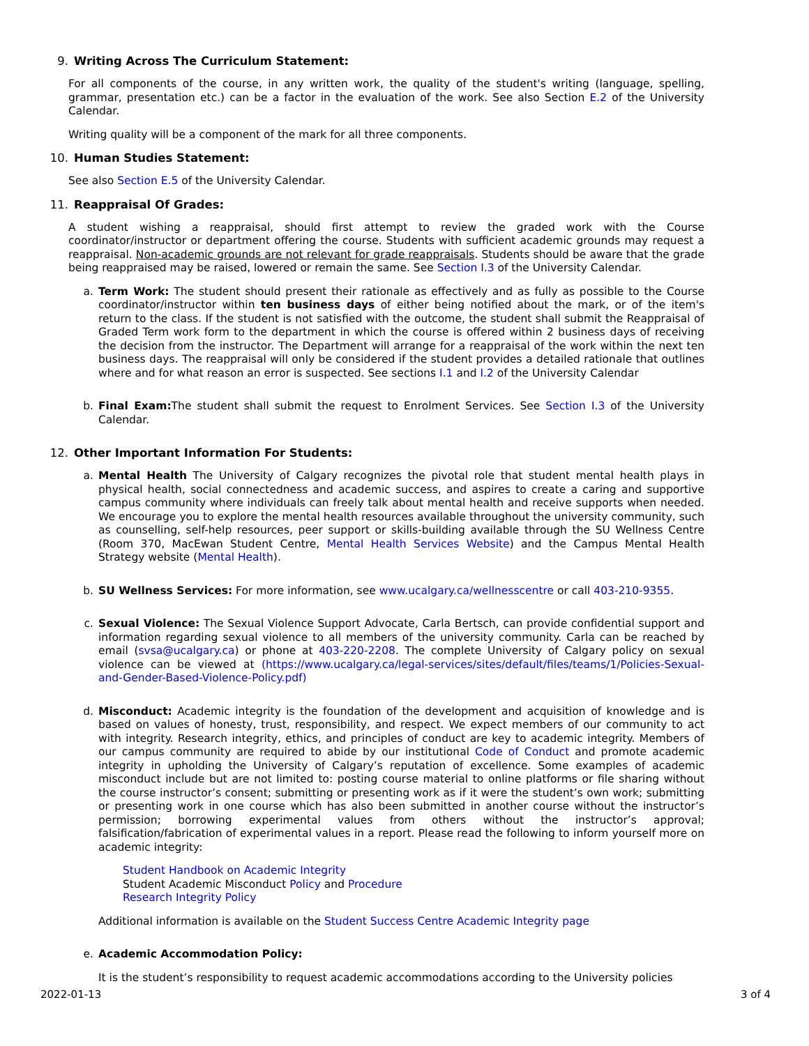9. Writing Across The Curriculum Statement:
For all components of the course, in any written work, the quality of the student's writing (language, spelling, grammar, presentation etc.) can be a factor in the evaluation of the work. See also Section E.2 of the University Calendar.
Writing quality will be a component of the mark for all three components.
10. Human Studies Statement:
See also Section E.5 of the University Calendar.
11. Reappraisal Of Grades:
A student wishing a reappraisal, should first attempt to review the graded work with the Course coordinator/instructor or department offering the course. Students with sufficient academic grounds may request a reappraisal. Non-academic grounds are not relevant for grade reappraisals. Students should be aware that the grade being reappraised may be raised, lowered or remain the same. See Section I.3 of the University Calendar.
a.
Term Work: The student should present their rationale as effectively and as fully as possible to the Course coordinator/instructor within ten business days of either being notified about the mark, or of the item's return to the class. If the student is not satisfied with the outcome, the student shall submit the Reappraisal of Graded Term work form to the department in which the course is offered within 2 business days of receiving the decision from the instructor. The Department will arrange for a reappraisal of the work within the next ten business days. The reappraisal will only be considered if the student provides a detailed rationale that outlines where and for what reason an error is suspected. See sections I.1 and I.2 of the University Calendar
b.
Final Exam: The student shall submit the request to Enrolment Services. See Section I.3 of the University Calendar.
12. Other Important Information For Students:
a.
Mental Health The University of Calgary recognizes the pivotal role that student mental health plays in physical health, social connectedness and academic success, and aspires to create a caring and supportive campus community where individuals can freely talk about mental health and receive supports when needed. We encourage you to explore the mental health resources available throughout the university community, such as counselling, self-help resources, peer support or skills-building available through the SU Wellness Centre (Room 370, MacEwan Student Centre, Mental Health Services Website) and the Campus Mental Health Strategy website (Mental Health).
b.
SU Wellness Services: For more information, see www.ucalgary.ca/wellnesscentre or call 403-210-9355.
c.
Sexual Violence: The Sexual Violence Support Advocate, Carla Bertsch, can provide confidential support and information regarding sexual violence to all members of the university community. Carla can be reached by email (svsa@ucalgary.ca) or phone at 403-220-2208. The complete University of Calgary policy on sexual violence can be viewed at (https://www.ucalgary.ca/legal-services/sites/default/files/teams/1/Policies-Sexual-and-Gender-Based-Violence-Policy.pdf)
d.
Misconduct: Academic integrity is the foundation of the development and acquisition of knowledge and is based on values of honesty, trust, responsibility, and respect. We expect members of our community to act with integrity. Research integrity, ethics, and principles of conduct are key to academic integrity. Members of our campus community are required to abide by our institutional Code of Conduct and promote academic integrity in upholding the University of Calgary’s reputation of excellence. Some examples of academic misconduct include but are not limited to: posting course material to online platforms or file sharing without the course instructor’s consent; submitting or presenting work as if it were the student’s own work; submitting or presenting work in one course which has also been submitted in another course without the instructor’s permission; borrowing experimental values from others without the instructor’s approval; falsification/fabrication of experimental values in a report. Please read the following to inform yourself more on academic integrity:
Student Handbook on Academic Integrity
Student Academic Misconduct Policy and Procedure
Research Integrity Policy
Additional information is available on the Student Success Centre Academic Integrity page
e.
Academic Accommodation Policy:
It is the student’s responsibility to request academic accommodations according to the University policies
2022-01-13 3 of 4